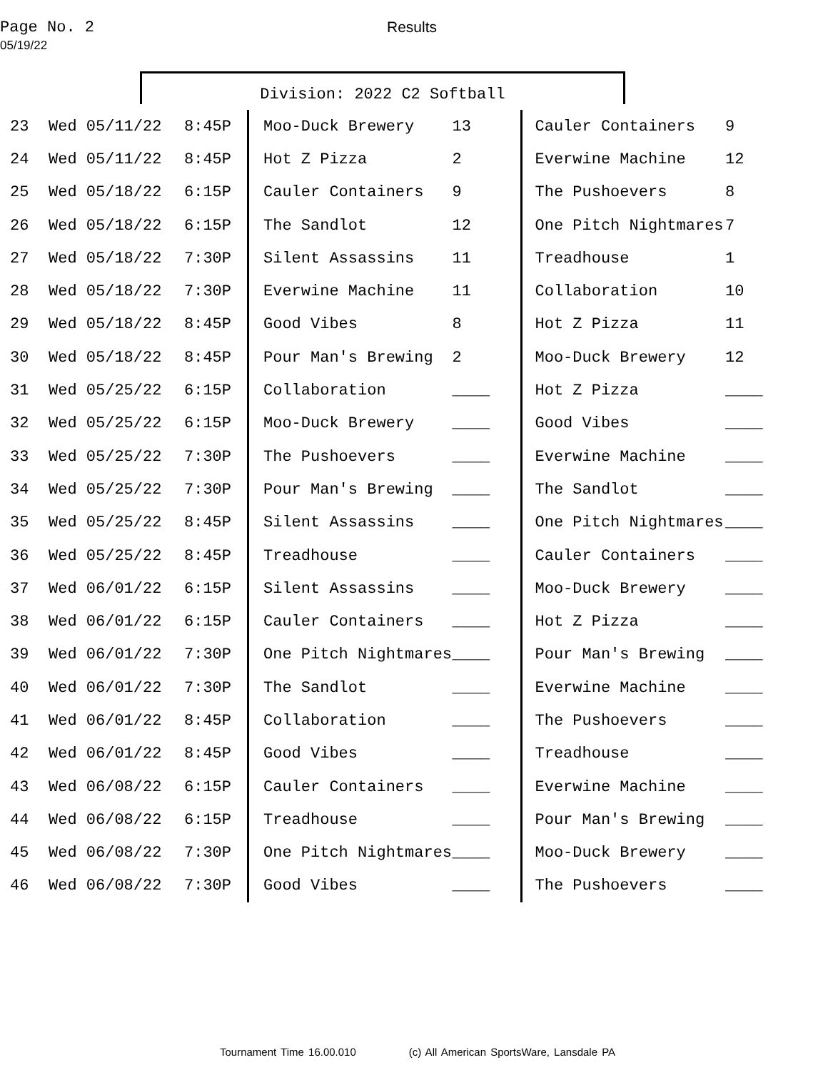Page No. 2
05/19/22
Results
Division: 2022 C2 Softball
| 23 | Wed 05/11/22 | 8:45P | Moo-Duck Brewery | 13 | Cauler Containers | 9 |
| 24 | Wed 05/11/22 | 8:45P | Hot Z Pizza | 2 | Everwine Machine | 12 |
| 25 | Wed 05/18/22 | 6:15P | Cauler Containers | 9 | The Pushoevers | 8 |
| 26 | Wed 05/18/22 | 6:15P | The Sandlot | 12 | One Pitch Nightmares | 7 |
| 27 | Wed 05/18/22 | 7:30P | Silent Assassins | 11 | Treadhouse | 1 |
| 28 | Wed 05/18/22 | 7:30P | Everwine Machine | 11 | Collaboration | 10 |
| 29 | Wed 05/18/22 | 8:45P | Good Vibes | 8 | Hot Z Pizza | 11 |
| 30 | Wed 05/18/22 | 8:45P | Pour Man's Brewing | 2 | Moo-Duck Brewery | 12 |
| 31 | Wed 05/25/22 | 6:15P | Collaboration | ____ | Hot Z Pizza | ____ |
| 32 | Wed 05/25/22 | 6:15P | Moo-Duck Brewery | ____ | Good Vibes | ____ |
| 33 | Wed 05/25/22 | 7:30P | The Pushoevers | ____ | Everwine Machine | ____ |
| 34 | Wed 05/25/22 | 7:30P | Pour Man's Brewing | ____ | The Sandlot | ____ |
| 35 | Wed 05/25/22 | 8:45P | Silent Assassins | ____ | One Pitch Nightmares | ____ |
| 36 | Wed 05/25/22 | 8:45P | Treadhouse | ____ | Cauler Containers | ____ |
| 37 | Wed 06/01/22 | 6:15P | Silent Assassins | ____ | Moo-Duck Brewery | ____ |
| 38 | Wed 06/01/22 | 6:15P | Cauler Containers | ____ | Hot Z Pizza | ____ |
| 39 | Wed 06/01/22 | 7:30P | One Pitch Nightmares | ____ | Pour Man's Brewing | ____ |
| 40 | Wed 06/01/22 | 7:30P | The Sandlot | ____ | Everwine Machine | ____ |
| 41 | Wed 06/01/22 | 8:45P | Collaboration | ____ | The Pushoevers | ____ |
| 42 | Wed 06/01/22 | 8:45P | Good Vibes | ____ | Treadhouse | ____ |
| 43 | Wed 06/08/22 | 6:15P | Cauler Containers | ____ | Everwine Machine | ____ |
| 44 | Wed 06/08/22 | 6:15P | Treadhouse | ____ | Pour Man's Brewing | ____ |
| 45 | Wed 06/08/22 | 7:30P | One Pitch Nightmares | ____ | Moo-Duck Brewery | ____ |
| 46 | Wed 06/08/22 | 7:30P | Good Vibes | ____ | The Pushoevers | ____ |
Tournament Time 16.00.010 (c) All American SportsWare, Lansdale PA